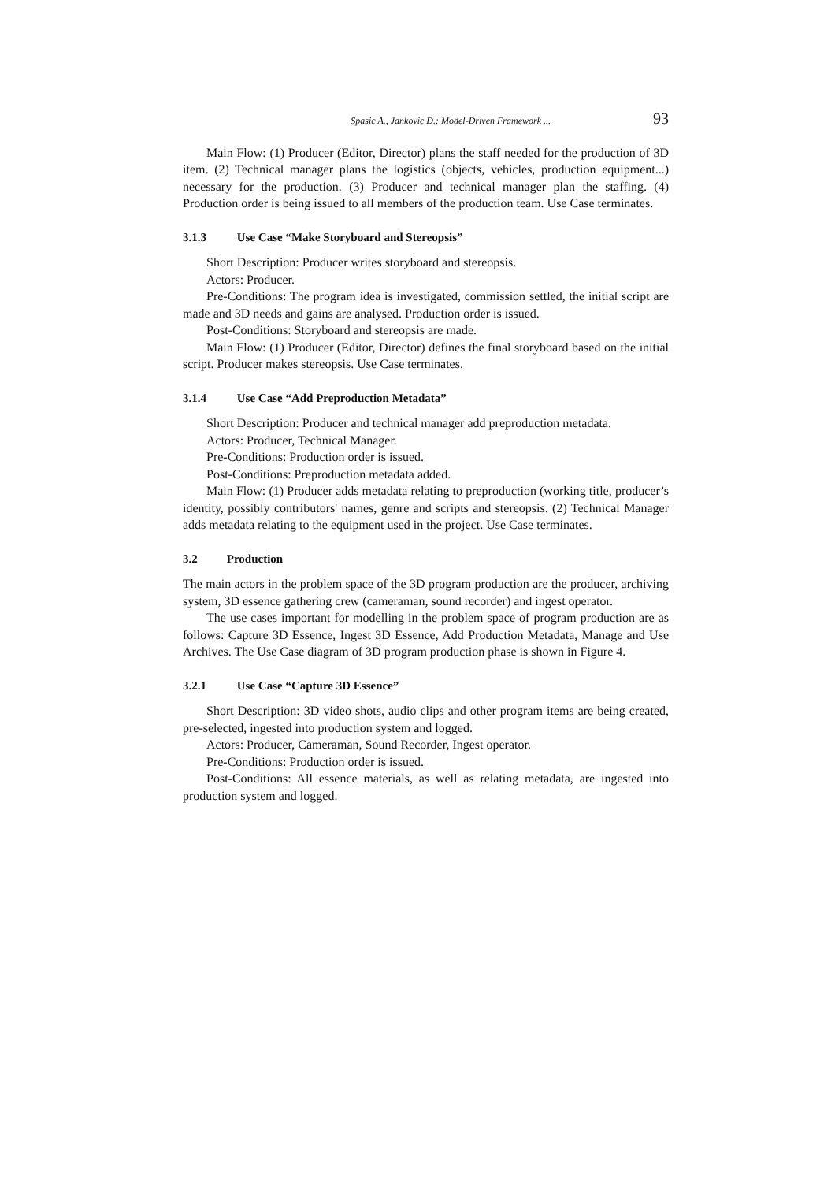Spasic A., Jankovic D.: Model-Driven Framework ... 93
Main Flow: (1) Producer (Editor, Director) plans the staff needed for the production of 3D item. (2) Technical manager plans the logistics (objects, vehicles, production equipment...) necessary for the production. (3) Producer and technical manager plan the staffing. (4) Production order is being issued to all members of the production team. Use Case terminates.
3.1.3 Use Case “Make Storyboard and Stereopsis”
Short Description: Producer writes storyboard and stereopsis.
Actors: Producer.
Pre-Conditions: The program idea is investigated, commission settled, the initial script are made and 3D needs and gains are analysed. Production order is issued.
Post-Conditions: Storyboard and stereopsis are made.
Main Flow: (1) Producer (Editor, Director) defines the final storyboard based on the initial script. Producer makes stereopsis. Use Case terminates.
3.1.4 Use Case “Add Preproduction Metadata”
Short Description: Producer and technical manager add preproduction metadata.
Actors: Producer, Technical Manager.
Pre-Conditions: Production order is issued.
Post-Conditions: Preproduction metadata added.
Main Flow: (1) Producer adds metadata relating to preproduction (working title, producer’s identity, possibly contributors' names, genre and scripts and stereopsis. (2) Technical Manager adds metadata relating to the equipment used in the project. Use Case terminates.
3.2 Production
The main actors in the problem space of the 3D program production are the producer, archiving system, 3D essence gathering crew (cameraman, sound recorder) and ingest operator.
The use cases important for modelling in the problem space of program production are as follows: Capture 3D Essence, Ingest 3D Essence, Add Production Metadata, Manage and Use Archives. The Use Case diagram of 3D program production phase is shown in Figure 4.
3.2.1 Use Case “Capture 3D Essence”
Short Description: 3D video shots, audio clips and other program items are being created, pre-selected, ingested into production system and logged.
Actors: Producer, Cameraman, Sound Recorder, Ingest operator.
Pre-Conditions: Production order is issued.
Post-Conditions: All essence materials, as well as relating metadata, are ingested into production system and logged.